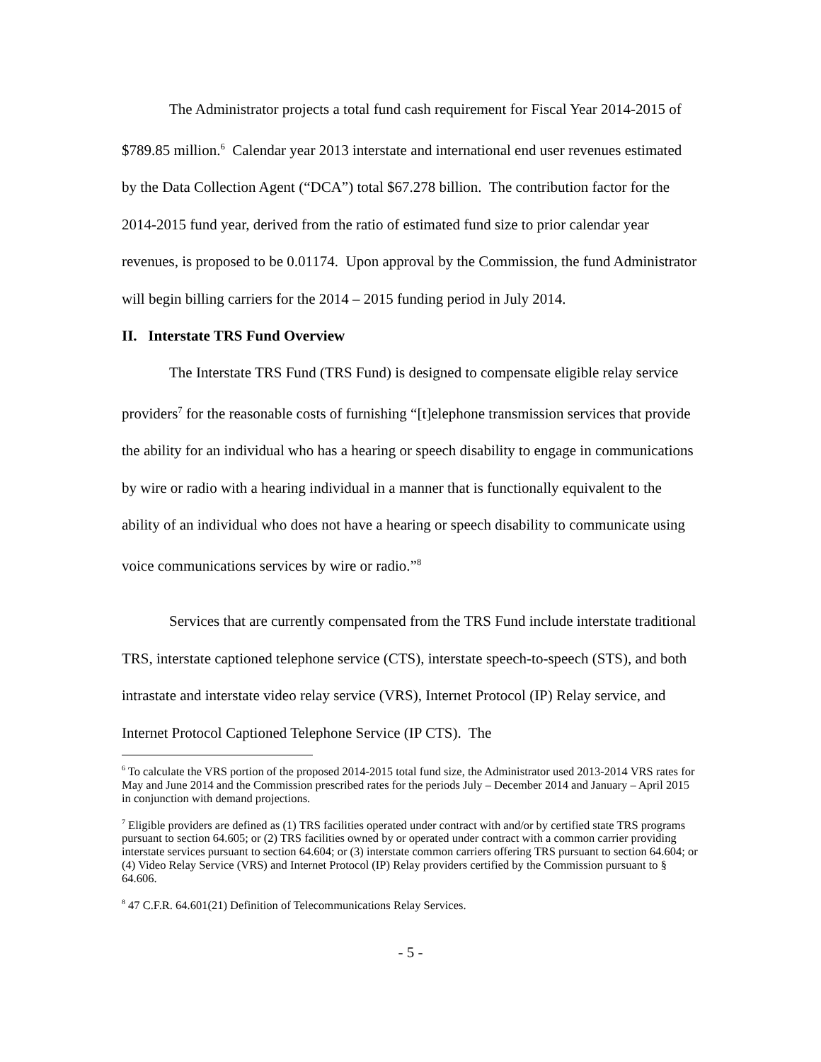The Administrator projects a total fund cash requirement for Fiscal Year 2014-2015 of $789.85 million.<sup>6</sup> Calendar year 2013 interstate and international end user revenues estimated by the Data Collection Agent (“DCA”) total $67.278 billion. The contribution factor for the 2014-2015 fund year, derived from the ratio of estimated fund size to prior calendar year revenues, is proposed to be 0.01174. Upon approval by the Commission, the fund Administrator will begin billing carriers for the 2014 – 2015 funding period in July 2014.
II. Interstate TRS Fund Overview
The Interstate TRS Fund (TRS Fund) is designed to compensate eligible relay service providers<sup>7</sup> for the reasonable costs of furnishing “[t]elephone transmission services that provide the ability for an individual who has a hearing or speech disability to engage in communications by wire or radio with a hearing individual in a manner that is functionally equivalent to the ability of an individual who does not have a hearing or speech disability to communicate using voice communications services by wire or radio.”<sup>8</sup>
Services that are currently compensated from the TRS Fund include interstate traditional TRS, interstate captioned telephone service (CTS), interstate speech-to-speech (STS), and both intrastate and interstate video relay service (VRS), Internet Protocol (IP) Relay service, and Internet Protocol Captioned Telephone Service (IP CTS). The
<sup>6</sup> To calculate the VRS portion of the proposed 2014-2015 total fund size, the Administrator used 2013-2014 VRS rates for May and June 2014 and the Commission prescribed rates for the periods July – December 2014 and January – April 2015 in conjunction with demand projections.
<sup>7</sup> Eligible providers are defined as (1) TRS facilities operated under contract with and/or by certified state TRS programs pursuant to section 64.605; or (2) TRS facilities owned by or operated under contract with a common carrier providing interstate services pursuant to section 64.604; or (3) interstate common carriers offering TRS pursuant to section 64.604; or (4) Video Relay Service (VRS) and Internet Protocol (IP) Relay providers certified by the Commission pursuant to § 64.606.
<sup>8</sup> 47 C.F.R. 64.601(21) Definition of Telecommunications Relay Services.
- 5 -